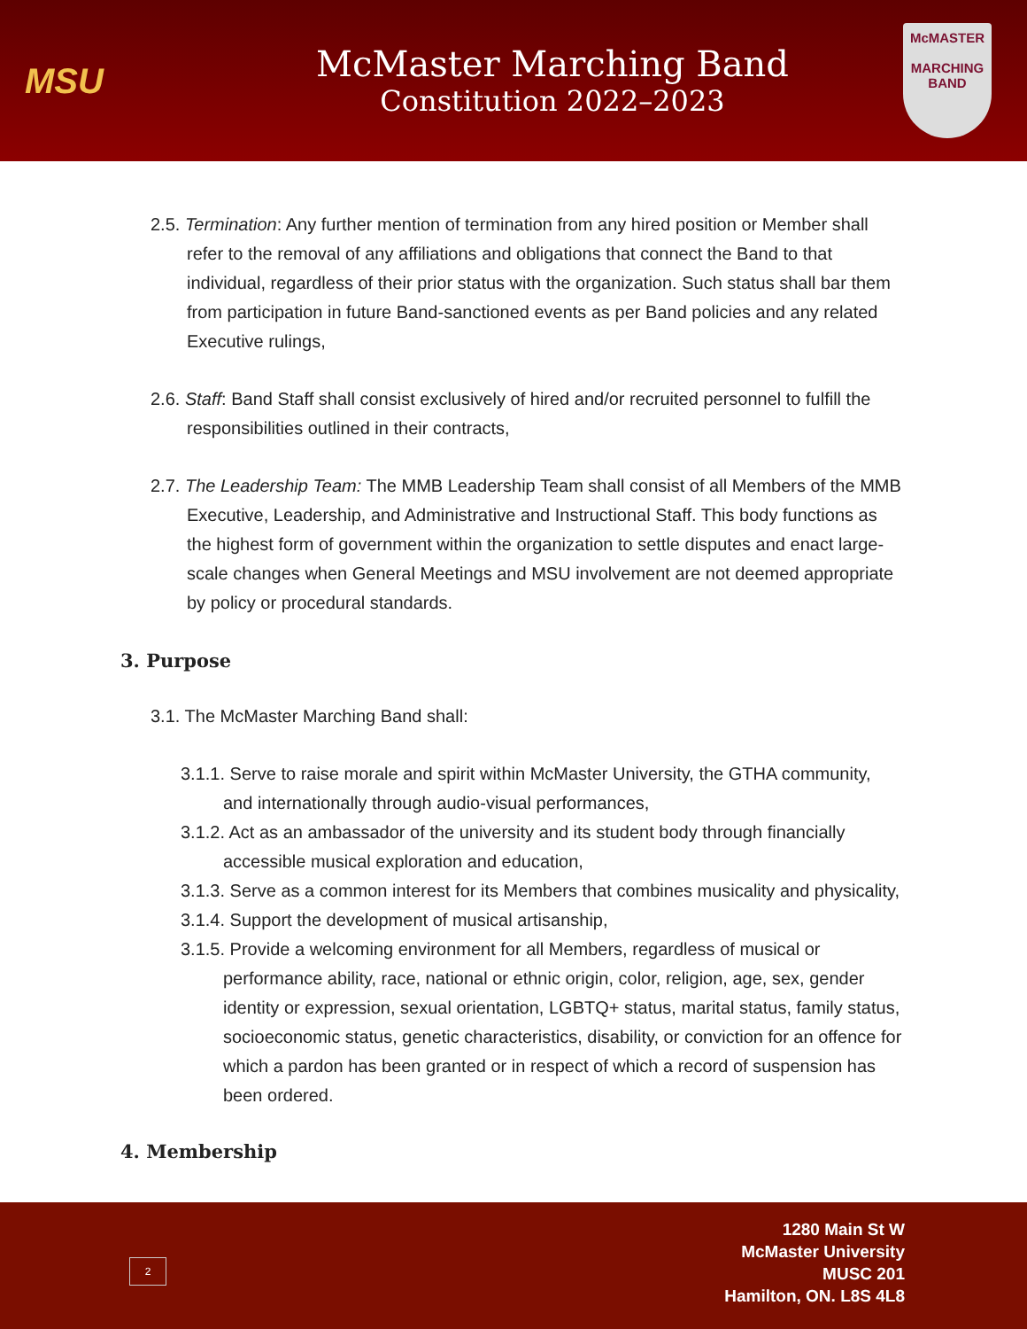MSU
McMaster Marching Band
Constitution 2022–2023
McMASTER
MARCHING
BAND
2.5. Termination: Any further mention of termination from any hired position or Member shall refer to the removal of any affiliations and obligations that connect the Band to that individual, regardless of their prior status with the organization. Such status shall bar them from participation in future Band-sanctioned events as per Band policies and any related Executive rulings,
2.6. Staff: Band Staff shall consist exclusively of hired and/or recruited personnel to fulfill the responsibilities outlined in their contracts,
2.7. The Leadership Team: The MMB Leadership Team shall consist of all Members of the MMB Executive, Leadership, and Administrative and Instructional Staff. This body functions as the highest form of government within the organization to settle disputes and enact large-scale changes when General Meetings and MSU involvement are not deemed appropriate by policy or procedural standards.
3. Purpose
3.1. The McMaster Marching Band shall:
3.1.1. Serve to raise morale and spirit within McMaster University, the GTHA community, and internationally through audio-visual performances,
3.1.2. Act as an ambassador of the university and its student body through financially accessible musical exploration and education,
3.1.3. Serve as a common interest for its Members that combines musicality and physicality,
3.1.4. Support the development of musical artisanship,
3.1.5. Provide a welcoming environment for all Members, regardless of musical or performance ability, race, national or ethnic origin, color, religion, age, sex, gender identity or expression, sexual orientation, LGBTQ+ status, marital status, family status, socioeconomic status, genetic characteristics, disability, or conviction for an offence for which a pardon has been granted or in respect of which a record of suspension has been ordered.
4. Membership
2
1280 Main St W
McMaster University
MUSC 201
Hamilton, ON. L8S 4L8